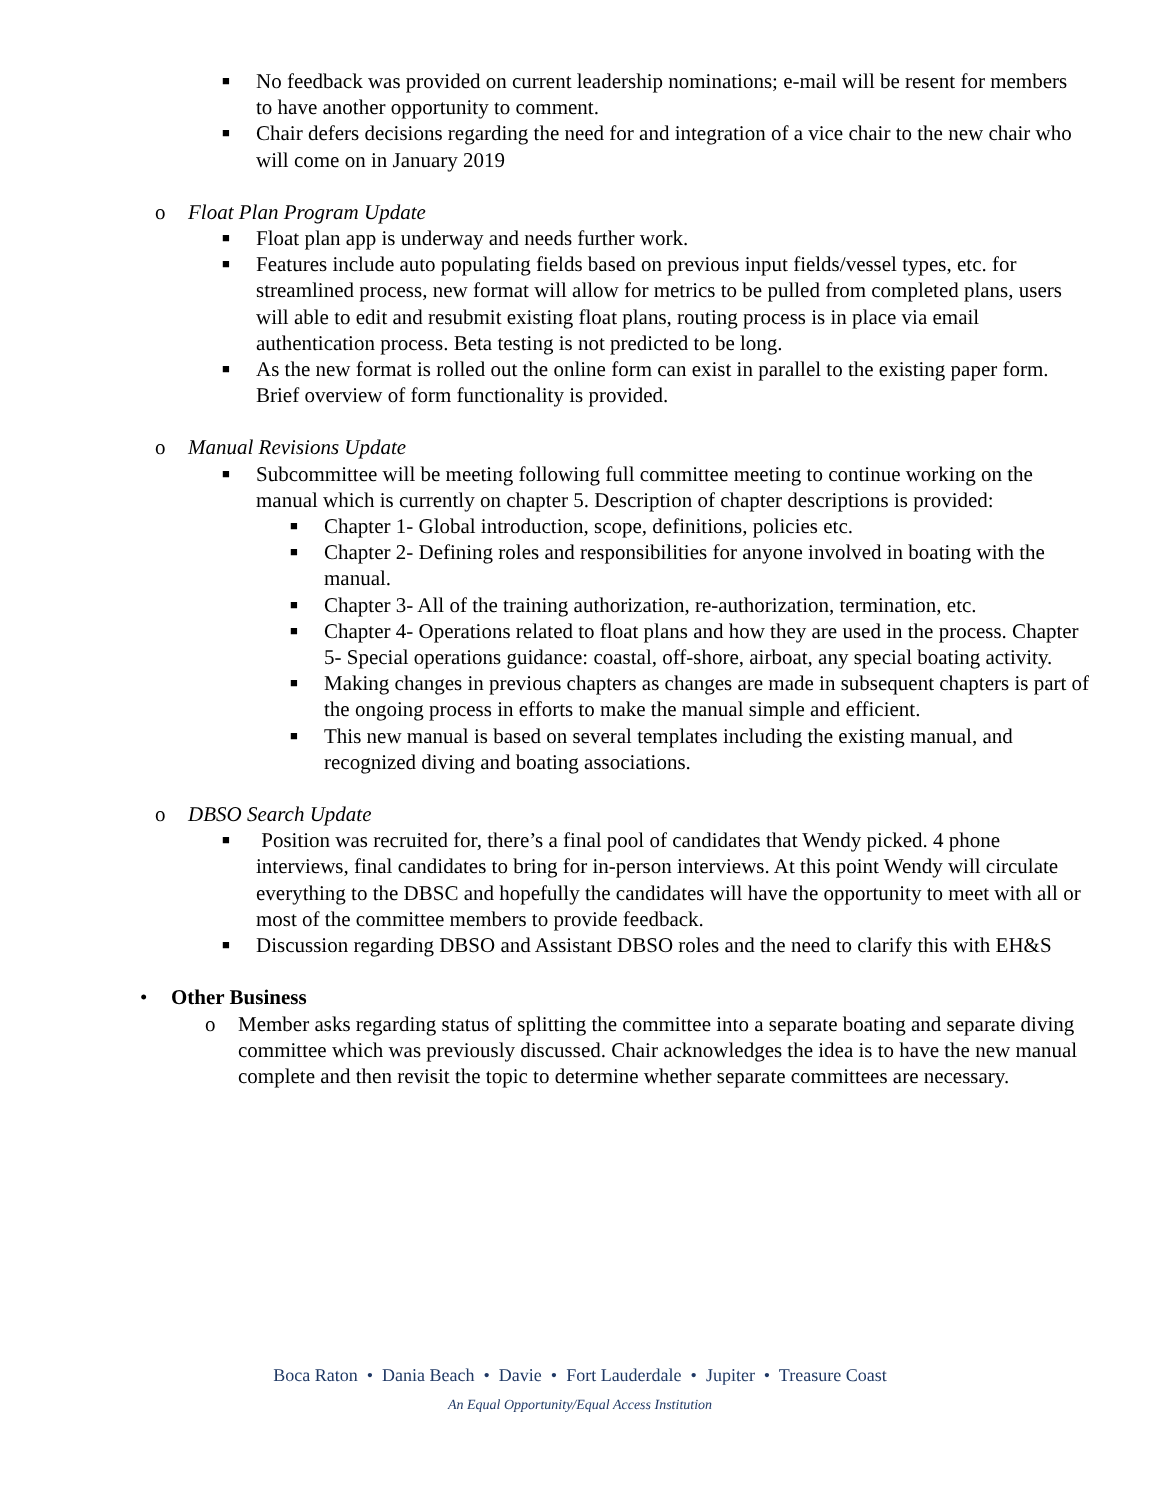■ No feedback was provided on current leadership nominations; e-mail will be resent for members to have another opportunity to comment.
■ Chair defers decisions regarding the need for and integration of a vice chair to the new chair who will come on in January 2019
o Float Plan Program Update
■ Float plan app is underway and needs further work.
■ Features include auto populating fields based on previous input fields/vessel types, etc. for streamlined process, new format will allow for metrics to be pulled from completed plans, users will able to edit and resubmit existing float plans, routing process is in place via email authentication process. Beta testing is not predicted to be long.
■ As the new format is rolled out the online form can exist in parallel to the existing paper form. Brief overview of form functionality is provided.
o Manual Revisions Update
■ Subcommittee will be meeting following full committee meeting to continue working on the manual which is currently on chapter 5. Description of chapter descriptions is provided:
■ Chapter 1- Global introduction, scope, definitions, policies etc.
■ Chapter 2- Defining roles and responsibilities for anyone involved in boating with the manual.
■ Chapter 3- All of the training authorization, re-authorization, termination, etc.
■ Chapter 4- Operations related to float plans and how they are used in the process. Chapter 5- Special operations guidance: coastal, off-shore, airboat, any special boating activity.
■ Making changes in previous chapters as changes are made in subsequent chapters is part of the ongoing process in efforts to make the manual simple and efficient.
■ This new manual is based on several templates including the existing manual, and recognized diving and boating associations.
o DBSO Search Update
■ Position was recruited for, there’s a final pool of candidates that Wendy picked. 4 phone interviews, final candidates to bring for in-person interviews. At this point Wendy will circulate everything to the DBSC and hopefully the candidates will have the opportunity to meet with all or most of the committee members to provide feedback.
■ Discussion regarding DBSO and Assistant DBSO roles and the need to clarify this with EH&S
• Other Business
o Member asks regarding status of splitting the committee into a separate boating and separate diving committee which was previously discussed. Chair acknowledges the idea is to have the new manual complete and then revisit the topic to determine whether separate committees are necessary.
Boca Raton • Dania Beach • Davie • Fort Lauderdale • Jupiter • Treasure Coast
An Equal Opportunity/Equal Access Institution